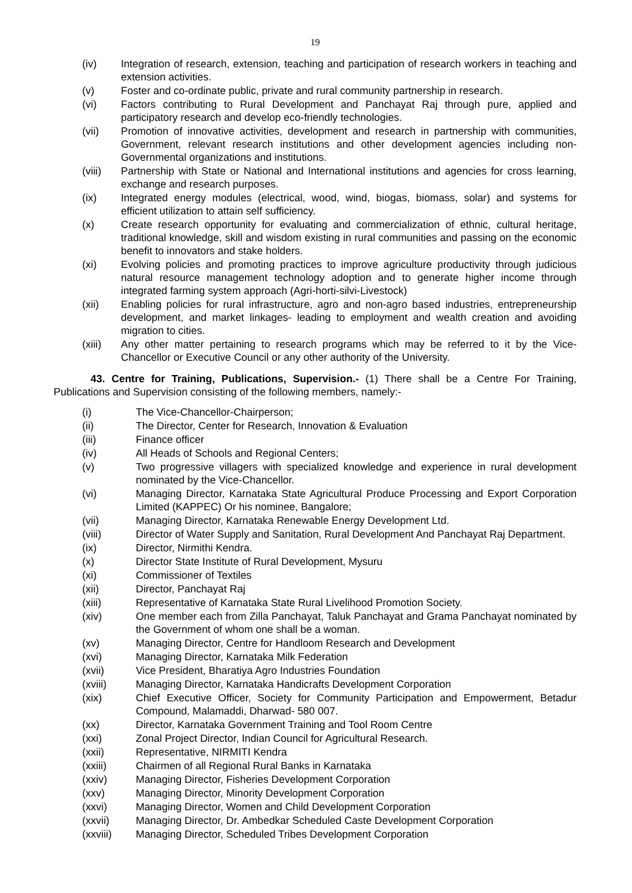19
(iv) Integration of research, extension, teaching and participation of research workers in teaching and extension activities.
(v) Foster and co-ordinate public, private and rural community partnership in research.
(vi) Factors contributing to Rural Development and Panchayat Raj through pure, applied and participatory research and develop eco-friendly technologies.
(vii) Promotion of innovative activities, development and research in partnership with communities, Government, relevant research institutions and other development agencies including non-Governmental organizations and institutions.
(viii) Partnership with State or National and International institutions and agencies for cross learning, exchange and research purposes.
(ix) Integrated energy modules (electrical, wood, wind, biogas, biomass, solar) and systems for efficient utilization to attain self sufficiency.
(x) Create research opportunity for evaluating and commercialization of ethnic, cultural heritage, traditional knowledge, skill and wisdom existing in rural communities and passing on the economic benefit to innovators and stake holders.
(xi) Evolving policies and promoting practices to improve agriculture productivity through judicious natural resource management technology adoption and to generate higher income through integrated farming system approach (Agri-horti-silvi-Livestock)
(xii) Enabling policies for rural infrastructure, agro and non-agro based industries, entrepreneurship development, and market linkages- leading to employment and wealth creation and avoiding migration to cities.
(xiii) Any other matter pertaining to research programs which may be referred to it by the Vice-Chancellor or Executive Council or any other authority of the University.
43. Centre for Training, Publications, Supervision.- (1) There shall be a Centre For Training, Publications and Supervision consisting of the following members, namely:-
(i) The Vice-Chancellor-Chairperson;
(ii) The Director, Center for Research, Innovation & Evaluation
(iii) Finance officer
(iv) All Heads of Schools and Regional Centers;
(v) Two progressive villagers with specialized knowledge and experience in rural development nominated by the Vice-Chancellor.
(vi) Managing Director, Karnataka State Agricultural Produce Processing and Export Corporation Limited (KAPPEC) Or his nominee, Bangalore;
(vii) Managing Director, Karnataka Renewable Energy Development Ltd.
(viii) Director of Water Supply and Sanitation, Rural Development And Panchayat Raj Department.
(ix) Director, Nirmithi Kendra.
(x) Director State Institute of Rural Development, Mysuru
(xi) Commissioner of Textiles
(xii) Director, Panchayat Raj
(xiii) Representative of Karnataka State Rural Livelihood Promotion Society.
(xiv) One member each from Zilla Panchayat, Taluk Panchayat and Grama Panchayat nominated by the Government of whom one shall be a woman.
(xv) Managing Director, Centre for Handloom Research and Development
(xvi) Managing Director, Karnataka Milk Federation
(xvii) Vice President, Bharatiya Agro Industries Foundation
(xviii) Managing Director, Karnataka Handicrafts Development Corporation
(xix) Chief Executive Officer, Society for Community Participation and Empowerment, Betadur Compound, Malamaddi, Dharwad- 580 007.
(xx) Director, Karnataka Government Training and Tool Room Centre
(xxi) Zonal Project Director, Indian Council for Agricultural Research.
(xxii) Representative, NIRMITI Kendra
(xxiii) Chairmen of all Regional Rural Banks in Karnataka
(xxiv) Managing Director, Fisheries Development Corporation
(xxv) Managing Director, Minority Development Corporation
(xxvi) Managing Director, Women and Child Development Corporation
(xxvii) Managing Director, Dr. Ambedkar Scheduled Caste Development Corporation
(xxviii) Managing Director, Scheduled Tribes Development Corporation